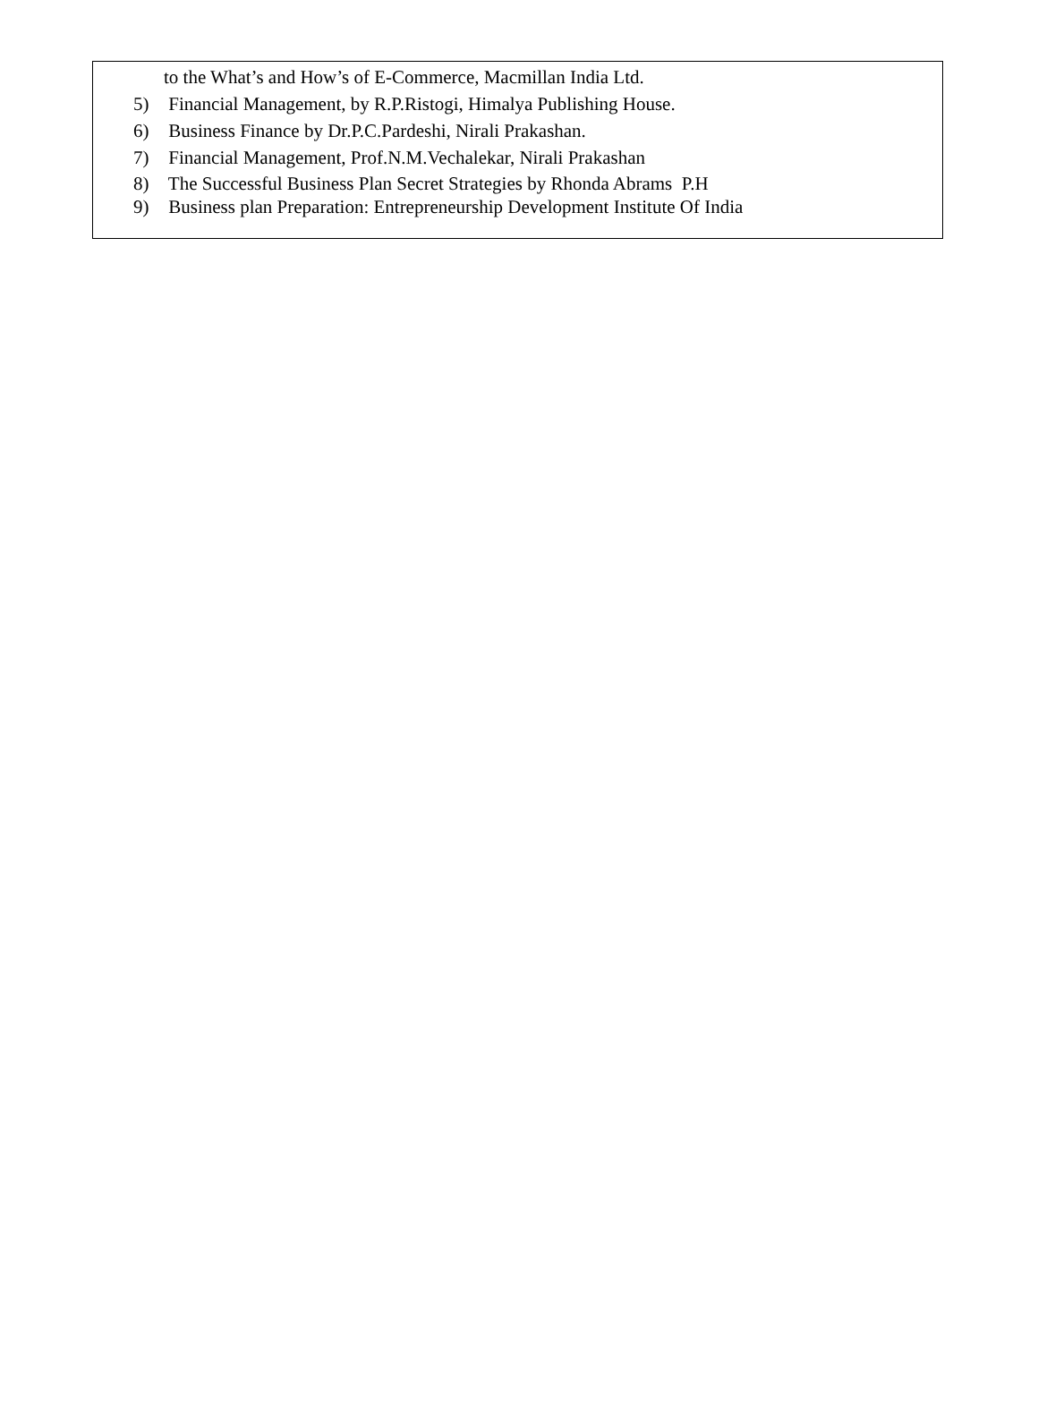to the What’s and How’s of E-Commerce, Macmillan India Ltd.
5) Financial Management, by R.P.Ristogi, Himalya Publishing House.
6) Business Finance by Dr.P.C.Pardeshi, Nirali Prakashan.
7) Financial Management, Prof.N.M.Vechalekar, Nirali Prakashan
8) The Successful Business Plan Secret Strategies by Rhonda Abrams P.H
9) Business plan Preparation: Entrepreneurship Development Institute Of India